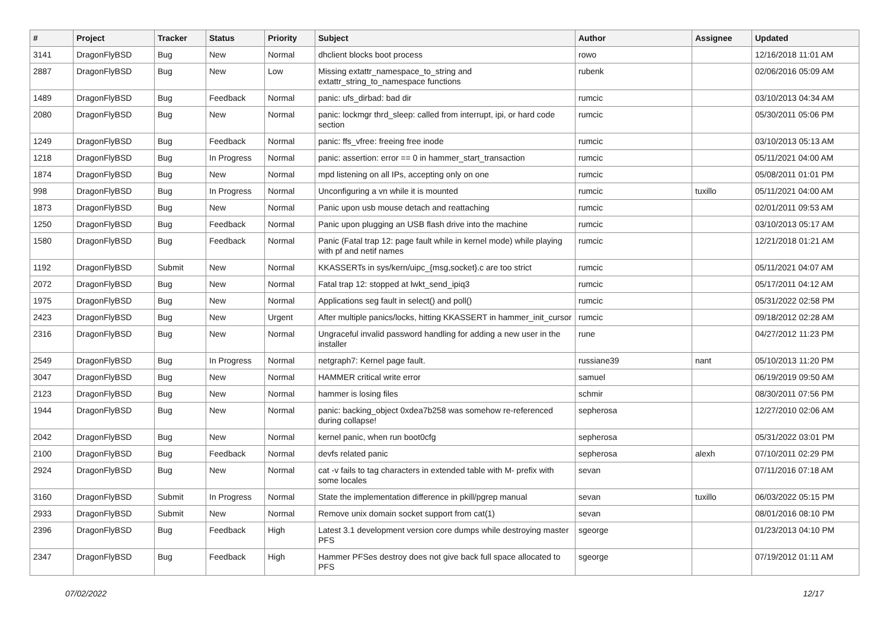| # | Project | Tracker | Status | Priority | Subject | Author | Assignee | Updated |
| --- | --- | --- | --- | --- | --- | --- | --- | --- |
| 3141 | DragonFlyBSD | Bug | New | Normal | dhclient blocks boot process | rowo | | 12/16/2018 11:01 AM |
| 2887 | DragonFlyBSD | Bug | New | Low | Missing extattr_namespace_to_string and extattr_string_to_namespace functions | rubenk | | 02/06/2016 05:09 AM |
| 1489 | DragonFlyBSD | Bug | Feedback | Normal | panic: ufs_dirbad: bad dir | rumcic | | 03/10/2013 04:34 AM |
| 2080 | DragonFlyBSD | Bug | New | Normal | panic: lockmgr thrd_sleep: called from interrupt, ipi, or hard code section | rumcic | | 05/30/2011 05:06 PM |
| 1249 | DragonFlyBSD | Bug | Feedback | Normal | panic: ffs_vfree: freeing free inode | rumcic | | 03/10/2013 05:13 AM |
| 1218 | DragonFlyBSD | Bug | In Progress | Normal | panic: assertion: error == 0 in hammer_start_transaction | rumcic | | 05/11/2021 04:00 AM |
| 1874 | DragonFlyBSD | Bug | New | Normal | mpd listening on all IPs, accepting only on one | rumcic | | 05/08/2011 01:01 PM |
| 998 | DragonFlyBSD | Bug | In Progress | Normal | Unconfiguring a vn while it is mounted | rumcic | tuxillo | 05/11/2021 04:00 AM |
| 1873 | DragonFlyBSD | Bug | New | Normal | Panic upon usb mouse detach and reattaching | rumcic | | 02/01/2011 09:53 AM |
| 1250 | DragonFlyBSD | Bug | Feedback | Normal | Panic upon plugging an USB flash drive into the machine | rumcic | | 03/10/2013 05:17 AM |
| 1580 | DragonFlyBSD | Bug | Feedback | Normal | Panic (Fatal trap 12: page fault while in kernel mode) while playing with pf and netif names | rumcic | | 12/21/2018 01:21 AM |
| 1192 | DragonFlyBSD | Submit | New | Normal | KKASSERTs in sys/kern/uipc_{msg,socket}.c are too strict | rumcic | | 05/11/2021 04:07 AM |
| 2072 | DragonFlyBSD | Bug | New | Normal | Fatal trap 12: stopped at lwkt_send_ipiq3 | rumcic | | 05/17/2011 04:12 AM |
| 1975 | DragonFlyBSD | Bug | New | Normal | Applications seg fault in select() and poll() | rumcic | | 05/31/2022 02:58 PM |
| 2423 | DragonFlyBSD | Bug | New | Urgent | After multiple panics/locks, hitting KKASSERT in hammer_init_cursor | rumcic | | 09/18/2012 02:28 AM |
| 2316 | DragonFlyBSD | Bug | New | Normal | Ungraceful invalid password handling for adding a new user in the installer | rune | | 04/27/2012 11:23 PM |
| 2549 | DragonFlyBSD | Bug | In Progress | Normal | netgraph7: Kernel page fault. | russiane39 | nant | 05/10/2013 11:20 PM |
| 3047 | DragonFlyBSD | Bug | New | Normal | HAMMER critical write error | samuel | | 06/19/2019 09:50 AM |
| 2123 | DragonFlyBSD | Bug | New | Normal | hammer is losing files | schmir | | 08/30/2011 07:56 PM |
| 1944 | DragonFlyBSD | Bug | New | Normal | panic: backing_object 0xdea7b258 was somehow re-referenced during collapse! | sepherosa | | 12/27/2010 02:06 AM |
| 2042 | DragonFlyBSD | Bug | New | Normal | kernel panic, when run boot0cfg | sepherosa | | 05/31/2022 03:01 PM |
| 2100 | DragonFlyBSD | Bug | Feedback | Normal | devfs related panic | sepherosa | alexh | 07/10/2011 02:29 PM |
| 2924 | DragonFlyBSD | Bug | New | Normal | cat -v fails to tag characters in extended table with M- prefix with some locales | sevan | | 07/11/2016 07:18 AM |
| 3160 | DragonFlyBSD | Submit | In Progress | Normal | State the implementation difference in pkill/pgrep manual | sevan | tuxillo | 06/03/2022 05:15 PM |
| 2933 | DragonFlyBSD | Submit | New | Normal | Remove unix domain socket support from cat(1) | sevan | | 08/01/2016 08:10 PM |
| 2396 | DragonFlyBSD | Bug | Feedback | High | Latest 3.1 development version core dumps while destroying master PFS | sgeorge | | 01/23/2013 04:10 PM |
| 2347 | DragonFlyBSD | Bug | Feedback | High | Hammer PFSes destroy does not give back full space allocated to PFS | sgeorge | | 07/19/2012 01:11 AM |
07/02/2022 12/17